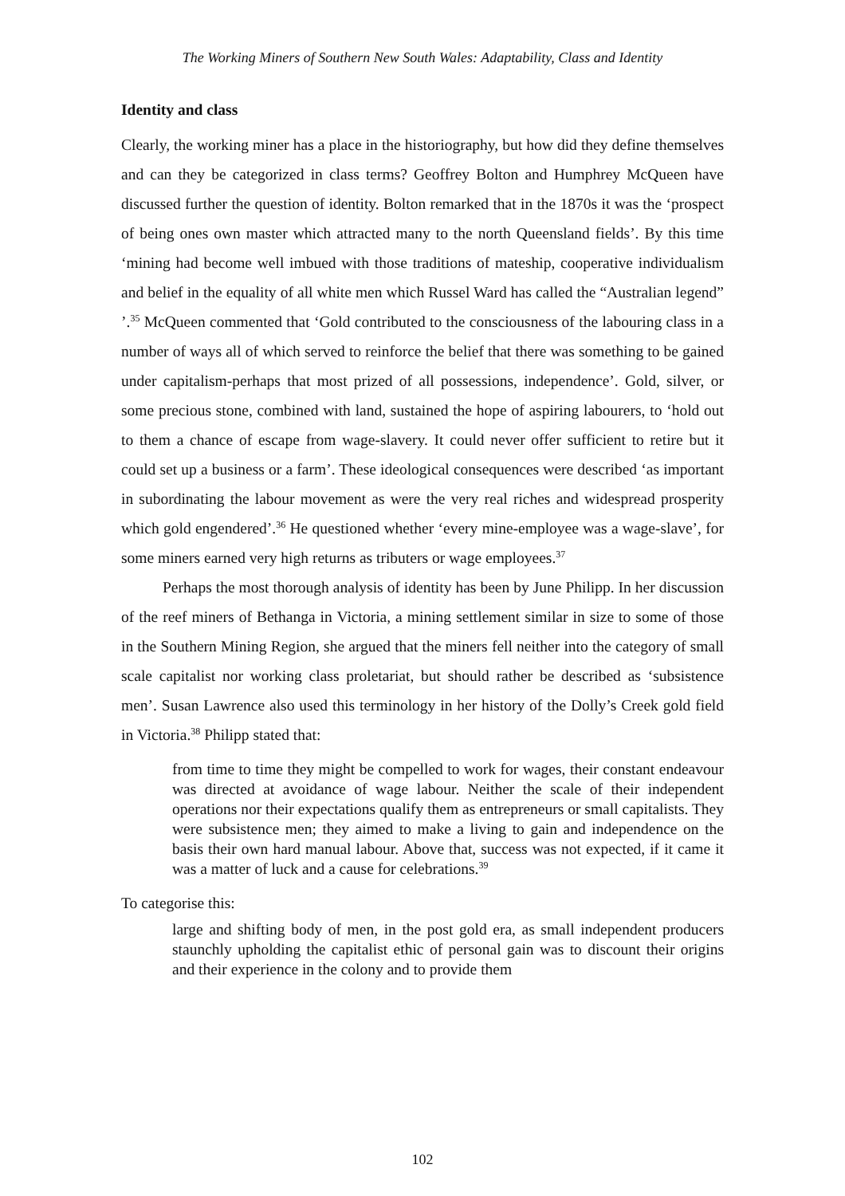The Working Miners of Southern New South Wales: Adaptability, Class and Identity
Identity and class
Clearly, the working miner has a place in the historiography, but how did they define themselves and can they be categorized in class terms? Geoffrey Bolton and Humphrey McQueen have discussed further the question of identity. Bolton remarked that in the 1870s it was the ‘prospect of being ones own master which attracted many to the north Queensland fields’. By this time ‘mining had become well imbued with those traditions of mateship, cooperative individualism and belief in the equality of all white men which Russel Ward has called the “Australian legend” ’.<sup>35</sup> McQueen commented that ‘Gold contributed to the consciousness of the labouring class in a number of ways all of which served to reinforce the belief that there was something to be gained under capitalism-perhaps that most prized of all possessions, independence’. Gold, silver, or some precious stone, combined with land, sustained the hope of aspiring labourers, to ‘hold out to them a chance of escape from wage-slavery. It could never offer sufficient to retire but it could set up a business or a farm’. These ideological consequences were described ‘as important in subordinating the labour movement as were the very real riches and widespread prosperity which gold engendered’.<sup>36</sup> He questioned whether ‘every mine-employee was a wage-slave’, for some miners earned very high returns as tributers or wage employees.<sup>37</sup>
Perhaps the most thorough analysis of identity has been by June Philipp. In her discussion of the reef miners of Bethanga in Victoria, a mining settlement similar in size to some of those in the Southern Mining Region, she argued that the miners fell neither into the category of small scale capitalist nor working class proletariat, but should rather be described as ‘subsistence men’. Susan Lawrence also used this terminology in her history of the Dolly’s Creek gold field in Victoria.<sup>38</sup> Philipp stated that:
from time to time they might be compelled to work for wages, their constant endeavour was directed at avoidance of wage labour. Neither the scale of their independent operations nor their expectations qualify them as entrepreneurs or small capitalists. They were subsistence men; they aimed to make a living to gain and independence on the basis their own hard manual labour. Above that, success was not expected, if it came it was a matter of luck and a cause for celebrations.<sup>39</sup>
To categorise this:
large and shifting body of men, in the post gold era, as small independent producers staunchly upholding the capitalist ethic of personal gain was to discount their origins and their experience in the colony and to provide them
102